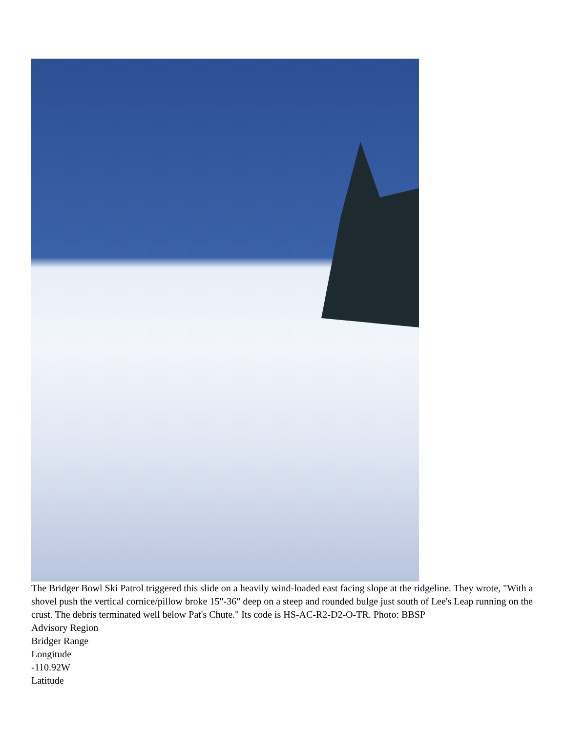The Bridger Bowl Ski Patrol triggered this slide on a heavily wind-loaded east facing slope at the ridgeline. They wrote, "With a shovel push the vertical cornice/pillow broke 15"-36" deep on a steep and rounded bulge just south of Lee's Leap running on the crust. The debris terminated well below Pat's Chute." Its code is HS-AC-R2-D2-O-TR. Photo: BBSP
Advisory Region
Bridger Range
Longitude
-110.92W
Latitude